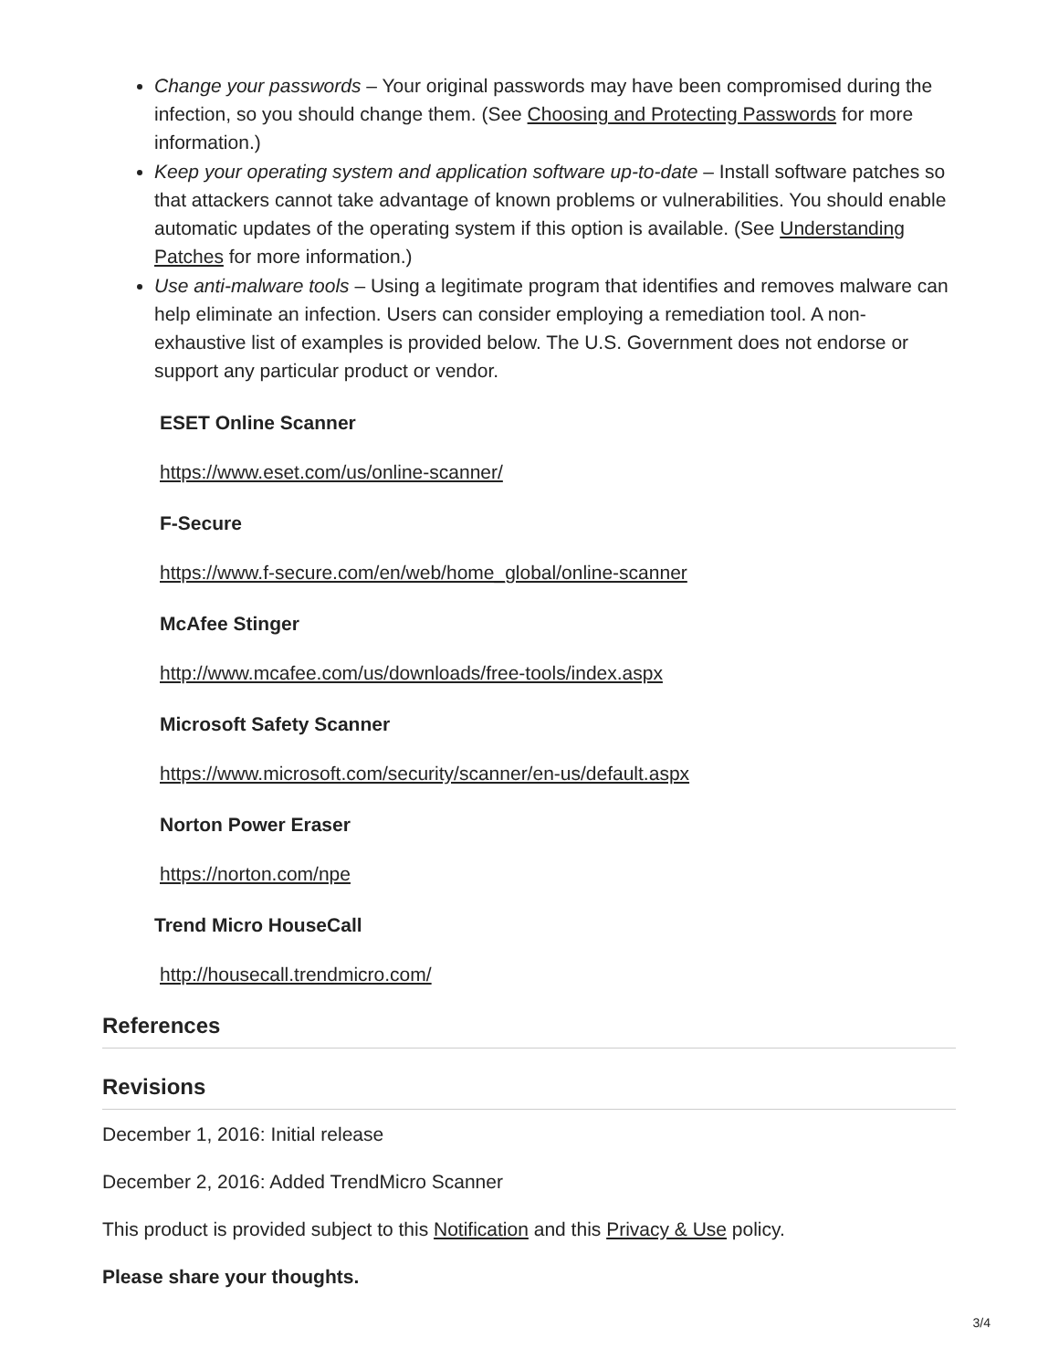Change your passwords – Your original passwords may have been compromised during the infection, so you should change them. (See Choosing and Protecting Passwords for more information.)
Keep your operating system and application software up-to-date – Install software patches so that attackers cannot take advantage of known problems or vulnerabilities. You should enable automatic updates of the operating system if this option is available. (See Understanding Patches for more information.)
Use anti-malware tools – Using a legitimate program that identifies and removes malware can help eliminate an infection. Users can consider employing a remediation tool. A non-exhaustive list of examples is provided below. The U.S. Government does not endorse or support any particular product or vendor.
ESET Online Scanner
https://www.eset.com/us/online-scanner/
F-Secure
https://www.f-secure.com/en/web/home_global/online-scanner
McAfee Stinger
http://www.mcafee.com/us/downloads/free-tools/index.aspx
Microsoft Safety Scanner
https://www.microsoft.com/security/scanner/en-us/default.aspx
Norton Power Eraser
https://norton.com/npe
Trend Micro HouseCall
http://housecall.trendmicro.com/
References
Revisions
December 1, 2016: Initial release
December 2, 2016: Added TrendMicro Scanner
This product is provided subject to this Notification and this Privacy & Use policy.
Please share your thoughts.
3/4